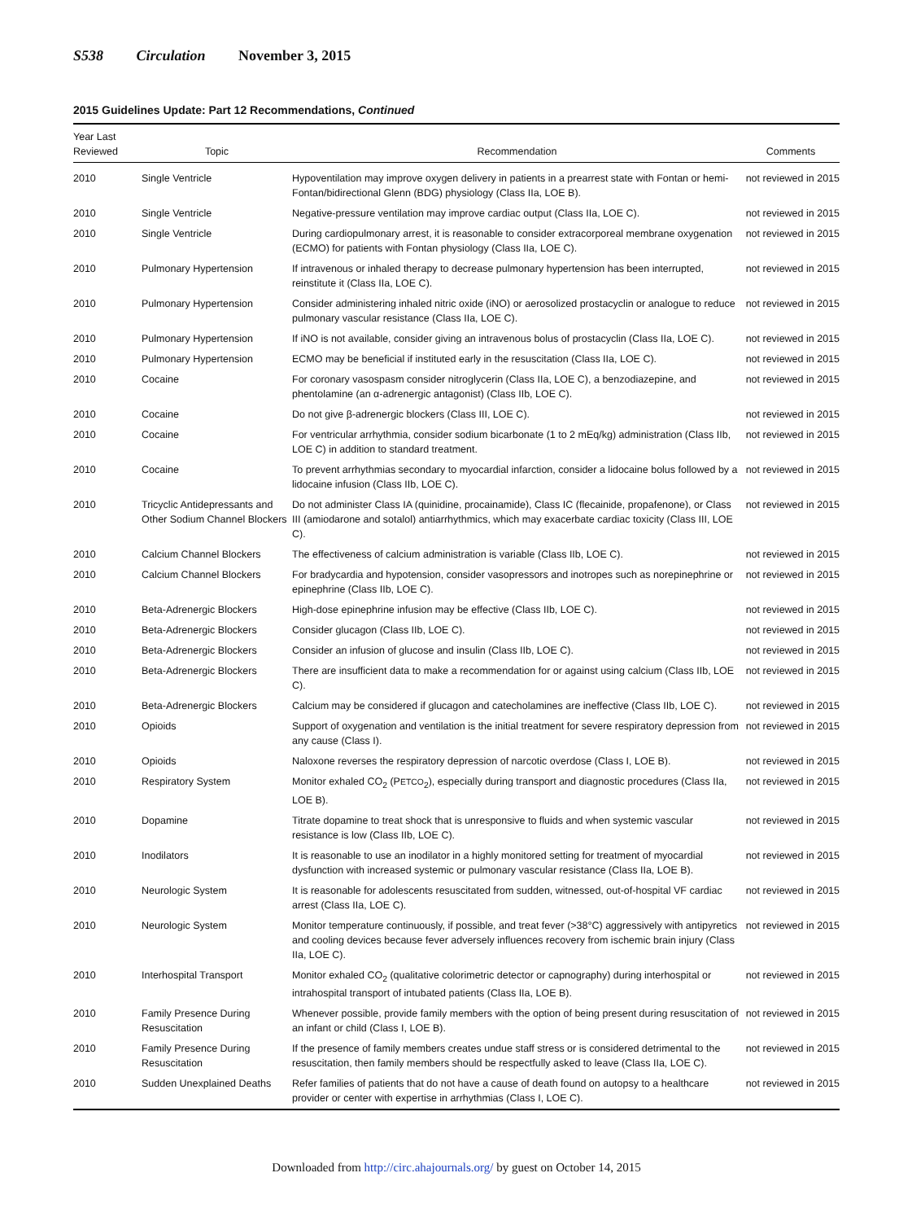S538 Circulation November 3, 2015
2015 Guidelines Update: Part 12 Recommendations, Continued
| Year Last Reviewed | Topic | Recommendation | Comments |
| --- | --- | --- | --- |
| 2010 | Single Ventricle | Hypoventilation may improve oxygen delivery in patients in a prearrest state with Fontan or hemi-Fontan/bidirectional Glenn (BDG) physiology (Class IIa, LOE B). | not reviewed in 2015 |
| 2010 | Single Ventricle | Negative-pressure ventilation may improve cardiac output (Class IIa, LOE C). | not reviewed in 2015 |
| 2010 | Single Ventricle | During cardiopulmonary arrest, it is reasonable to consider extracorporeal membrane oxygenation (ECMO) for patients with Fontan physiology (Class IIa, LOE C). | not reviewed in 2015 |
| 2010 | Pulmonary Hypertension | If intravenous or inhaled therapy to decrease pulmonary hypertension has been interrupted, reinstitute it (Class IIa, LOE C). | not reviewed in 2015 |
| 2010 | Pulmonary Hypertension | Consider administering inhaled nitric oxide (iNO) or aerosolized prostacyclin or analogue to reduce pulmonary vascular resistance (Class IIa, LOE C). | not reviewed in 2015 |
| 2010 | Pulmonary Hypertension | If iNO is not available, consider giving an intravenous bolus of prostacyclin (Class IIa, LOE C). | not reviewed in 2015 |
| 2010 | Pulmonary Hypertension | ECMO may be beneficial if instituted early in the resuscitation (Class IIa, LOE C). | not reviewed in 2015 |
| 2010 | Cocaine | For coronary vasospasm consider nitroglycerin (Class IIa, LOE C), a benzodiazepine, and phentolamine (an α-adrenergic antagonist) (Class IIb, LOE C). | not reviewed in 2015 |
| 2010 | Cocaine | Do not give β-adrenergic blockers (Class III, LOE C). | not reviewed in 2015 |
| 2010 | Cocaine | For ventricular arrhythmia, consider sodium bicarbonate (1 to 2 mEq/kg) administration (Class IIb, LOE C) in addition to standard treatment. | not reviewed in 2015 |
| 2010 | Cocaine | To prevent arrhythmias secondary to myocardial infarction, consider a lidocaine bolus followed by a lidocaine infusion (Class IIb, LOE C). | not reviewed in 2015 |
| 2010 | Tricyclic Antidepressants and Other Sodium Channel Blockers | Do not administer Class IA (quinidine, procainamide), Class IC (flecainide, propafenone), or Class III (amiodarone and sotalol) antiarrhythmics, which may exacerbate cardiac toxicity (Class III, LOE C). | not reviewed in 2015 |
| 2010 | Calcium Channel Blockers | The effectiveness of calcium administration is variable (Class IIb, LOE C). | not reviewed in 2015 |
| 2010 | Calcium Channel Blockers | For bradycardia and hypotension, consider vasopressors and inotropes such as norepinephrine or epinephrine (Class IIb, LOE C). | not reviewed in 2015 |
| 2010 | Beta-Adrenergic Blockers | High-dose epinephrine infusion may be effective (Class IIb, LOE C). | not reviewed in 2015 |
| 2010 | Beta-Adrenergic Blockers | Consider glucagon (Class IIb, LOE C). | not reviewed in 2015 |
| 2010 | Beta-Adrenergic Blockers | Consider an infusion of glucose and insulin (Class IIb, LOE C). | not reviewed in 2015 |
| 2010 | Beta-Adrenergic Blockers | There are insufficient data to make a recommendation for or against using calcium (Class IIb, LOE C). | not reviewed in 2015 |
| 2010 | Beta-Adrenergic Blockers | Calcium may be considered if glucagon and catecholamines are ineffective (Class IIb, LOE C). | not reviewed in 2015 |
| 2010 | Opioids | Support of oxygenation and ventilation is the initial treatment for severe respiratory depression from any cause (Class I). | not reviewed in 2015 |
| 2010 | Opioids | Naloxone reverses the respiratory depression of narcotic overdose (Class I, LOE B). | not reviewed in 2015 |
| 2010 | Respiratory System | Monitor exhaled CO<sub>2</sub> (P ETCO<sub>2</sub>), especially during transport and diagnostic procedures (Class IIa, LOE B). | not reviewed in 2015 |
| 2010 | Dopamine | Titrate dopamine to treat shock that is unresponsive to fluids and when systemic vascular resistance is low (Class IIb, LOE C). | not reviewed in 2015 |
| 2010 | Inodilators | It is reasonable to use an inodilator in a highly monitored setting for treatment of myocardial dysfunction with increased systemic or pulmonary vascular resistance (Class IIa, LOE B). | not reviewed in 2015 |
| 2010 | Neurologic System | It is reasonable for adolescents resuscitated from sudden, witnessed, out-of-hospital VF cardiac arrest (Class IIa, LOE C). | not reviewed in 2015 |
| 2010 | Neurologic System | Monitor temperature continuously, if possible, and treat fever (>38°C) aggressively with antipyretics and cooling devices because fever adversely influences recovery from ischemic brain injury (Class IIa, LOE C). | not reviewed in 2015 |
| 2010 | Interhospital Transport | Monitor exhaled CO<sub>2</sub> (qualitative colorimetric detector or capnography) during interhospital or intrahospital transport of intubated patients (Class IIa, LOE B). | not reviewed in 2015 |
| 2010 | Family Presence During Resuscitation | Whenever possible, provide family members with the option of being present during resuscitation of an infant or child (Class I, LOE B). | not reviewed in 2015 |
| 2010 | Family Presence During Resuscitation | If the presence of family members creates undue staff stress or is considered detrimental to the resuscitation, then family members should be respectfully asked to leave (Class IIa, LOE C). | not reviewed in 2015 |
| 2010 | Sudden Unexplained Deaths | Refer families of patients that do not have a cause of death found on autopsy to a healthcare provider or center with expertise in arrhythmias (Class I, LOE C). | not reviewed in 2015 |
Downloaded from http://circ.ahajournals.org/ by guest on October 14, 2015